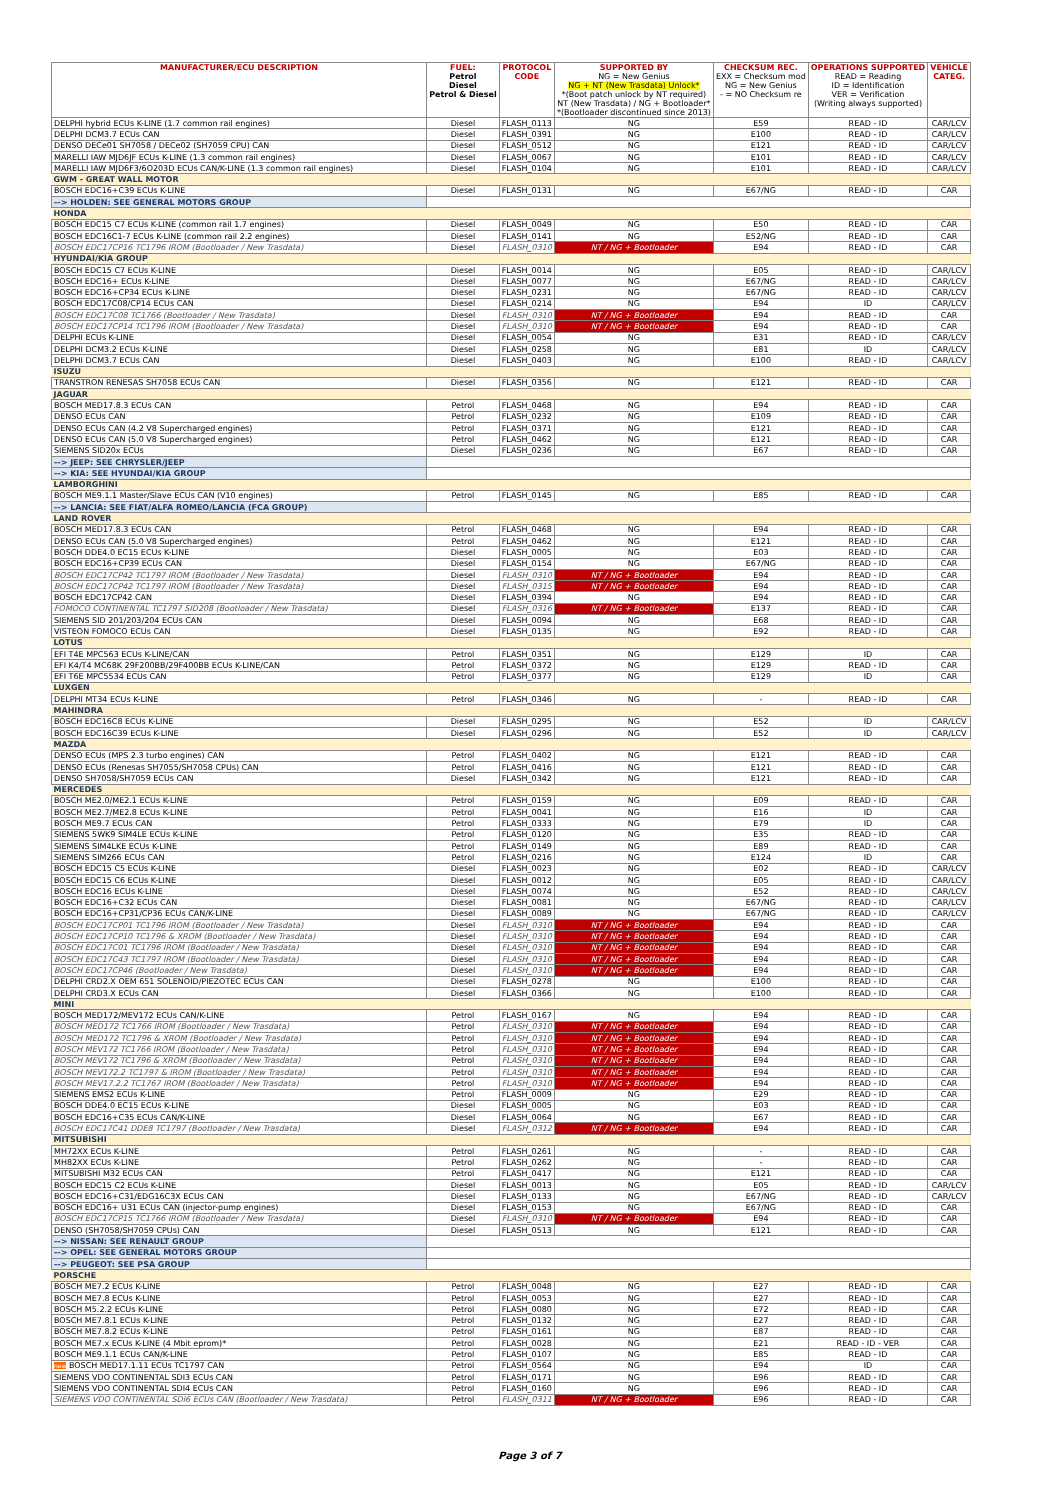| MANUFACTURER/ECU DESCRIPTION | FUEL: Petrol Diesel Petrol & Diesel | PROTOCOL CODE | SUPPORTED BY NG = New Genius NG + NT (New Trasdata) Unlock* *(Boot patch unlock by NT required) NT (New Trasdata) / NG + Bootloader* *(Bootloader discontinued since 2013) | CHECKSUM REC. EXX = Checksum mod NG = New Genius - = NO Checksum re | OPERATIONS SUPPORTED READ = Reading ID = Identification VER = Verification (Writing always supported) | VEHICLE CATEG. |
| --- | --- | --- | --- | --- | --- | --- |
| DELPHI hybrid ECUs K-LINE (1.7 common rail engines) | Diesel | FLASH_0113 | NG | E59 | READ - ID | CAR/LCV |
| DELPHI DCM3.7 ECUs CAN | Diesel | FLASH_0391 | NG | E100 | READ - ID | CAR/LCV |
| DENSO DECe01 SH7058 / DECe02 (SH7059 CPU) CAN | Diesel | FLASH_0512 | NG | E121 | READ - ID | CAR/LCV |
| MARELLI IAW MJD6JF ECUs K-LINE (1.3 common rail engines) | Diesel | FLASH_0067 | NG | E101 | READ - ID | CAR/LCV |
| MARELLI IAW MJD6F3/6O203D ECUs CAN/K-LINE (1.3 common rail engines) | Diesel | FLASH_0104 | NG | E101 | READ - ID | CAR/LCV |
| GWM - GREAT WALL MOTOR | | | | | | |
| BOSCH EDC16+C39 ECUs K-LINE | Diesel | FLASH_0131 | NG | E67/NG | READ - ID | CAR |
| --> HOLDEN: SEE GENERAL MOTORS GROUP | | | | | | |
| HONDA | | | | | | |
| BOSCH EDC15 C7 ECUs K-LINE (common rail 1.7 engines) | Diesel | FLASH_0049 | NG | E50 | READ - ID | CAR |
| BOSCH EDC16C1-7 ECUs K-LINE (common rail 2.2 engines) | Diesel | FLASH_0141 | NG | E52/NG | READ - ID | CAR |
| BOSCH EDC17CP16 TC1796 IROM (Bootloader / New Trasdata) | Diesel | FLASH_0310 | NT / NG + Bootloader | E94 | READ - ID | CAR |
| HYUNDAI/KIA GROUP | | | | | | |
| BOSCH EDC15 C7 ECUs K-LINE | Diesel | FLASH_0014 | NG | E05 | READ - ID | CAR/LCV |
| BOSCH EDC16+ ECUs K-LINE | Diesel | FLASH_0077 | NG | E67/NG | READ - ID | CAR/LCV |
| BOSCH EDC16+CP34 ECUs K-LINE | Diesel | FLASH_0231 | NG | E67/NG | READ - ID | CAR/LCV |
| BOSCH EDC17C08/CP14 ECUs CAN | Diesel | FLASH_0214 | NG | E94 | ID | CAR/LCV |
| BOSCH EDC17C08 TC1766 (Bootloader / New Trasdata) | Diesel | FLASH_0310 | NT / NG + Bootloader | E94 | READ - ID | CAR |
| BOSCH EDC17CP14 TC1796 IROM (Bootloader / New Trasdata) | Diesel | FLASH_0310 | NT / NG + Bootloader | E94 | READ - ID | CAR |
| DELPHI ECUs K-LINE | Diesel | FLASH_0054 | NG | E31 | READ - ID | CAR/LCV |
| DELPHI DCM3.2 ECUs K-LINE | Diesel | FLASH_0258 | NG | E81 | ID | CAR/LCV |
| DELPHI DCM3.7 ECUs CAN | Diesel | FLASH_0403 | NG | E100 | READ - ID | CAR/LCV |
| ISUZU | | | | | | |
| TRANSTRON RENESAS SH7058 ECUs CAN | Diesel | FLASH_0356 | NG | E121 | READ - ID | CAR |
| JAGUAR | | | | | | |
| BOSCH MED17.8.3 ECUs CAN | Petrol | FLASH_0468 | NG | E94 | READ - ID | CAR |
| DENSO ECUs CAN | Petrol | FLASH_0232 | NG | E109 | READ - ID | CAR |
| DENSO ECUs CAN (4.2 V8 Supercharged engines) | Petrol | FLASH_0371 | NG | E121 | READ - ID | CAR |
| DENSO ECUs CAN (5.0 V8 Supercharged engines) | Petrol | FLASH_0462 | NG | E121 | READ - ID | CAR |
| SIEMENS SID20x ECUs | Diesel | FLASH_0236 | NG | E67 | READ - ID | CAR |
| --> JEEP: SEE CHRYSLER/JEEP | | | | | | |
| --> KIA: SEE HYUNDAI/KIA GROUP | | | | | | |
| LAMBORGHINI | | | | | | |
| BOSCH ME9.1.1 Master/Slave ECUs CAN (V10 engines) | Petrol | FLASH_0145 | NG | E85 | READ - ID | CAR |
| --> LANCIA: SEE FIAT/ALFA ROMEO/LANCIA (FCA GROUP) | | | | | | |
| LAND ROVER | | | | | | |
| BOSCH MED17.8.3 ECUs CAN | Petrol | FLASH_0468 | NG | E94 | READ - ID | CAR |
| DENSO ECUs CAN (5.0 V8 Supercharged engines) | Petrol | FLASH_0462 | NG | E121 | READ - ID | CAR |
| BOSCH DDE4.0 EC15 ECUs K-LINE | Diesel | FLASH_0005 | NG | E03 | READ - ID | CAR |
| BOSCH EDC16+CP39 ECUs CAN | Diesel | FLASH_0154 | NG | E67/NG | READ - ID | CAR |
| BOSCH EDC17CP42 TC1797 IROM (Bootloader / New Trasdata) | Diesel | FLASH_0310 | NT / NG + Bootloader | E94 | READ - ID | CAR |
| BOSCH EDC17CP42 TC1797 IROM (Bootloader / New Trasdata) | Diesel | FLASH_0315 | NT / NG + Bootloader | E94 | READ - ID | CAR |
| BOSCH EDC17CP42 CAN | Diesel | FLASH_0394 | NG | E94 | READ - ID | CAR |
| FOMOCO CONTINENTAL TC1797 SID208 (Bootloader / New Trasdata) | Diesel | FLASH_0316 | NT / NG + Bootloader | E137 | READ - ID | CAR |
| SIEMENS SID 201/203/204 ECUs CAN | Diesel | FLASH_0094 | NG | E68 | READ - ID | CAR |
| VISTEON FOMOCO ECUs CAN | Diesel | FLASH_0135 | NG | E92 | READ - ID | CAR |
| LOTUS | | | | | | |
| EFI T4E MPC563 ECUs K-LINE/CAN | Petrol | FLASH_0351 | NG | E129 | ID | CAR |
| EFI K4/T4 MC68K 29F200BB/29F400BB ECUs K-LINE/CAN | Petrol | FLASH_0372 | NG | E129 | READ - ID | CAR |
| EFI T6E MPC5534 ECUs CAN | Petrol | FLASH_0377 | NG | E129 | ID | CAR |
| LUXGEN | | | | | | |
| DELPHI MT34 ECUs K-LINE | Petrol | FLASH_0346 | NG | - | READ - ID | CAR |
| MAHINDRA | | | | | | |
| BOSCH EDC16C8 ECUs K-LINE | Diesel | FLASH_0295 | NG | E52 | ID | CAR/LCV |
| BOSCH EDC16C39 ECUs K-LINE | Diesel | FLASH_0296 | NG | E52 | ID | CAR/LCV |
| MAZDA | | | | | | |
| DENSO ECUs (MPS 2.3 turbo engines) CAN | Petrol | FLASH_0402 | NG | E121 | READ - ID | CAR |
| DENSO ECUs (Renesas SH7055/SH7058 CPUs) CAN | Petrol | FLASH_0416 | NG | E121 | READ - ID | CAR |
| DENSO SH7058/SH7059 ECUs CAN | Diesel | FLASH_0342 | NG | E121 | READ - ID | CAR |
| MERCEDES | | | | | | |
| BOSCH ME2.0/ME2.1 ECUs K-LINE | Petrol | FLASH_0159 | NG | E09 | READ - ID | CAR |
| BOSCH ME2.7/ME2.8 ECUs K-LINE | Petrol | FLASH_0041 | NG | E16 | ID | CAR |
| BOSCH ME9.7 ECUs CAN | Petrol | FLASH_0333 | NG | E79 | ID | CAR |
| SIEMENS 5WK9 SIM4LE ECUs K-LINE | Petrol | FLASH_0120 | NG | E35 | READ - ID | CAR |
| SIEMENS SIM4LKE ECUs K-LINE | Petrol | FLASH_0149 | NG | E89 | READ - ID | CAR |
| SIEMENS SIM266 ECUs CAN | Petrol | FLASH_0216 | NG | E124 | ID | CAR |
| BOSCH EDC15 C5 ECUs K-LINE | Diesel | FLASH_0023 | NG | E02 | READ - ID | CAR/LCV |
| BOSCH EDC15 C6 ECUs K-LINE | Diesel | FLASH_0012 | NG | E05 | READ - ID | CAR/LCV |
| BOSCH EDC16 ECUs K-LINE | Diesel | FLASH_0074 | NG | E52 | READ - ID | CAR/LCV |
| BOSCH EDC16+C32 ECUs CAN | Diesel | FLASH_0081 | NG | E67/NG | READ - ID | CAR/LCV |
| BOSCH EDC16+CP31/CP36 ECUs CAN/K-LINE | Diesel | FLASH_0089 | NG | E67/NG | READ - ID | CAR/LCV |
| BOSCH EDC17CP01 TC1796 IROM (Bootloader / New Trasdata) | Diesel | FLASH_0310 | NT / NG + Bootloader | E94 | READ - ID | CAR |
| BOSCH EDC17CP10 TC1796 & XROM (Bootloader / New Trasdata) | Diesel | FLASH_0310 | NT / NG + Bootloader | E94 | READ - ID | CAR |
| BOSCH EDC17C01 TC1796 IROM (Bootloader / New Trasdata) | Diesel | FLASH_0310 | NT / NG + Bootloader | E94 | READ - ID | CAR |
| BOSCH EDC17C43 TC1797 IROM (Bootloader / New Trasdata) | Diesel | FLASH_0310 | NT / NG + Bootloader | E94 | READ - ID | CAR |
| BOSCH EDC17CP46 (Bootloader / New Trasdata) | Diesel | FLASH_0310 | NT / NG + Bootloader | E94 | READ - ID | CAR |
| DELPHI CRD2.X OEM 651 SOLENOID/PIEZOTEC ECUs CAN | Diesel | FLASH_0278 | NG | E100 | READ - ID | CAR |
| DELPHI CRD3.X ECUs CAN | Diesel | FLASH_0366 | NG | E100 | READ - ID | CAR |
| MINI | | | | | | |
| BOSCH MED172/MEV172 ECUs CAN/K-LINE | Petrol | FLASH_0167 | NG | E94 | READ - ID | CAR |
| BOSCH MED172 TC1766 IROM (Bootloader / New Trasdata) | Petrol | FLASH_0310 | NT / NG + Bootloader | E94 | READ - ID | CAR |
| BOSCH MED172 TC1796 & XROM (Bootloader / New Trasdata) | Petrol | FLASH_0310 | NT / NG + Bootloader | E94 | READ - ID | CAR |
| BOSCH MEV172 TC1766 IROM (Bootloader / New Trasdata) | Petrol | FLASH_0310 | NT / NG + Bootloader | E94 | READ - ID | CAR |
| BOSCH MEV172 TC1796 & XROM (Bootloader / New Trasdata) | Petrol | FLASH_0310 | NT / NG + Bootloader | E94 | READ - ID | CAR |
| BOSCH MEV172.2 TC1797 & IROM (Bootloader / New Trasdata) | Petrol | FLASH_0310 | NT / NG + Bootloader | E94 | READ - ID | CAR |
| BOSCH MEV17.2.2 TC1767 IROM (Bootloader / New Trasdata) | Petrol | FLASH_0310 | NT / NG + Bootloader | E94 | READ - ID | CAR |
| SIEMENS EMS2 ECUs K-LINE | Petrol | FLASH_0009 | NG | E29 | READ - ID | CAR |
| BOSCH DDE4.0 EC15 ECUs K-LINE | Diesel | FLASH_0005 | NG | E03 | READ - ID | CAR |
| BOSCH EDC16+C35 ECUs CAN/K-LINE | Diesel | FLASH_0064 | NG | E67 | READ - ID | CAR |
| BOSCH EDC17C41 DDE8 TC1797 (Bootloader / New Trasdata) | Diesel | FLASH_0312 | NT / NG + Bootloader | E94 | READ - ID | CAR |
| MITSUBISHI | | | | | | |
| MH72XX ECUs K-LINE | Petrol | FLASH_0261 | NG | - | READ - ID | CAR |
| MH82XX ECUs K-LINE | Petrol | FLASH_0262 | NG | - | READ - ID | CAR |
| MITSUBISHI M32 ECUs CAN | Petrol | FLASH_0417 | NG | E121 | READ - ID | CAR |
| BOSCH EDC15 C2 ECUs K-LINE | Diesel | FLASH_0013 | NG | E05 | READ - ID | CAR/LCV |
| BOSCH EDC16+C31/EDG16C3X ECUs CAN | Diesel | FLASH_0133 | NG | E67/NG | READ - ID | CAR/LCV |
| BOSCH EDC16+ U31 ECUs CAN (injector-pump engines) | Diesel | FLASH_0153 | NG | E67/NG | READ - ID | CAR |
| BOSCH EDC17CP15 TC1766 IROM (Bootloader / New Trasdata) | Diesel | FLASH_0310 | NT / NG + Bootloader | E94 | READ - ID | CAR |
| DENSO (SH7058/SH7059 CPUs) CAN | Diesel | FLASH_0513 | NG | E121 | READ - ID | CAR |
| --> NISSAN: SEE RENAULT GROUP | | | | | | |
| --> OPEL: SEE GENERAL MOTORS GROUP | | | | | | |
| --> PEUGEOT: SEE PSA GROUP | | | | | | |
| PORSCHE | | | | | | |
| BOSCH ME7.2 ECUs K-LINE | Petrol | FLASH_0048 | NG | E27 | READ - ID | CAR |
| BOSCH ME7.8 ECUs K-LINE | Petrol | FLASH_0053 | NG | E27 | READ - ID | CAR |
| BOSCH M5.2.2 ECUs K-LINE | Petrol | FLASH_0080 | NG | E72 | READ - ID | CAR |
| BOSCH ME7.8.1 ECUs K-LINE | Petrol | FLASH_0132 | NG | E27 | READ - ID | CAR |
| BOSCH ME7.8.2 ECUs K-LINE | Petrol | FLASH_0161 | NG | E87 | READ - ID | CAR |
| BOSCH ME7.x ECUs K-LINE (4 Mbit eprom)* | Petrol | FLASH_0028 | NG | E21 | READ - ID - VER | CAR |
| BOSCH ME9.1.1 ECUs CAN/K-LINE | Petrol | FLASH_0107 | NG | E85 | READ - ID | CAR |
| new BOSCH MED17.1.11 ECUs TC1797 CAN | Petrol | FLASH_0564 | NG | E94 | ID | CAR |
| SIEMENS VDO CONTINENTAL SDI3 ECUs CAN | Petrol | FLASH_0171 | NG | E96 | READ - ID | CAR |
| SIEMENS VDO CONTINENTAL SDI4 ECUs CAN | Petrol | FLASH_0160 | NG | E96 | READ - ID | CAR |
| SIEMENS VDO CONTINENTAL SDI6 ECUs CAN (Bootloader / New Trasdata) | Petrol | FLASH_0311 | NT / NG + Bootloader | E96 | READ - ID | CAR |
Page 3 of 7